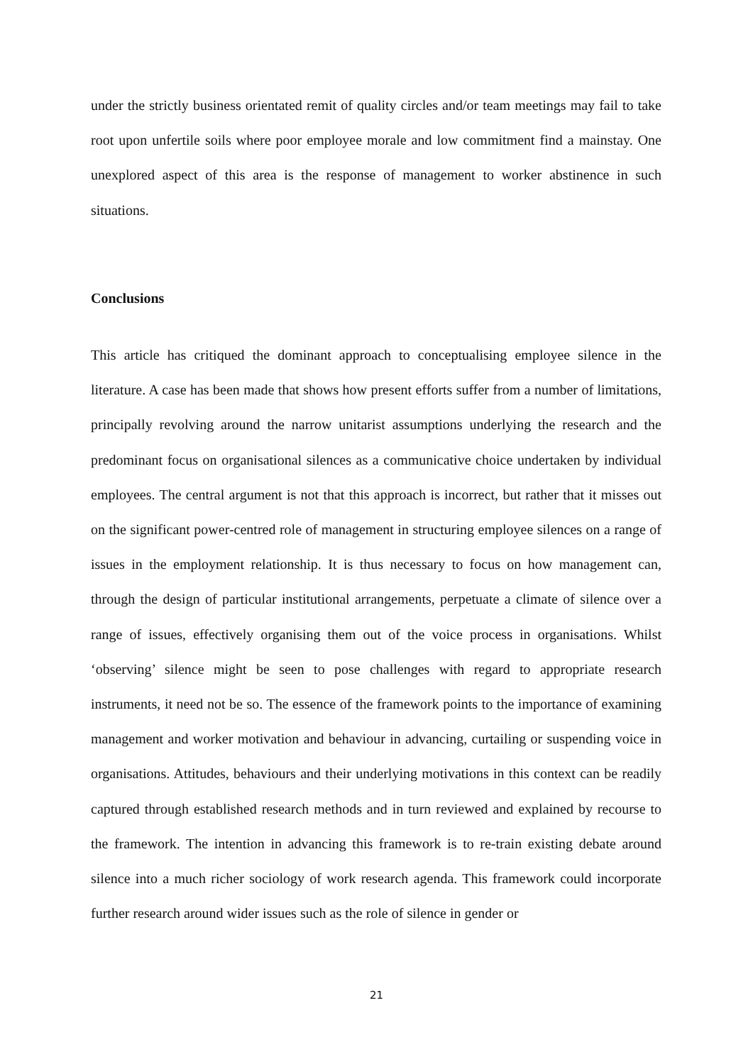under the strictly business orientated remit of quality circles and/or team meetings may fail to take root upon unfertile soils where poor employee morale and low commitment find a mainstay. One unexplored aspect of this area is the response of management to worker abstinence in such situations.
Conclusions
This article has critiqued the dominant approach to conceptualising employee silence in the literature. A case has been made that shows how present efforts suffer from a number of limitations, principally revolving around the narrow unitarist assumptions underlying the research and the predominant focus on organisational silences as a communicative choice undertaken by individual employees. The central argument is not that this approach is incorrect, but rather that it misses out on the significant power-centred role of management in structuring employee silences on a range of issues in the employment relationship. It is thus necessary to focus on how management can, through the design of particular institutional arrangements, perpetuate a climate of silence over a range of issues, effectively organising them out of the voice process in organisations. Whilst ‘observing’ silence might be seen to pose challenges with regard to appropriate research instruments, it need not be so. The essence of the framework points to the importance of examining management and worker motivation and behaviour in advancing, curtailing or suspending voice in organisations. Attitudes, behaviours and their underlying motivations in this context can be readily captured through established research methods and in turn reviewed and explained by recourse to the framework. The intention in advancing this framework is to re-train existing debate around silence into a much richer sociology of work research agenda. This framework could incorporate further research around wider issues such as the role of silence in gender or
21